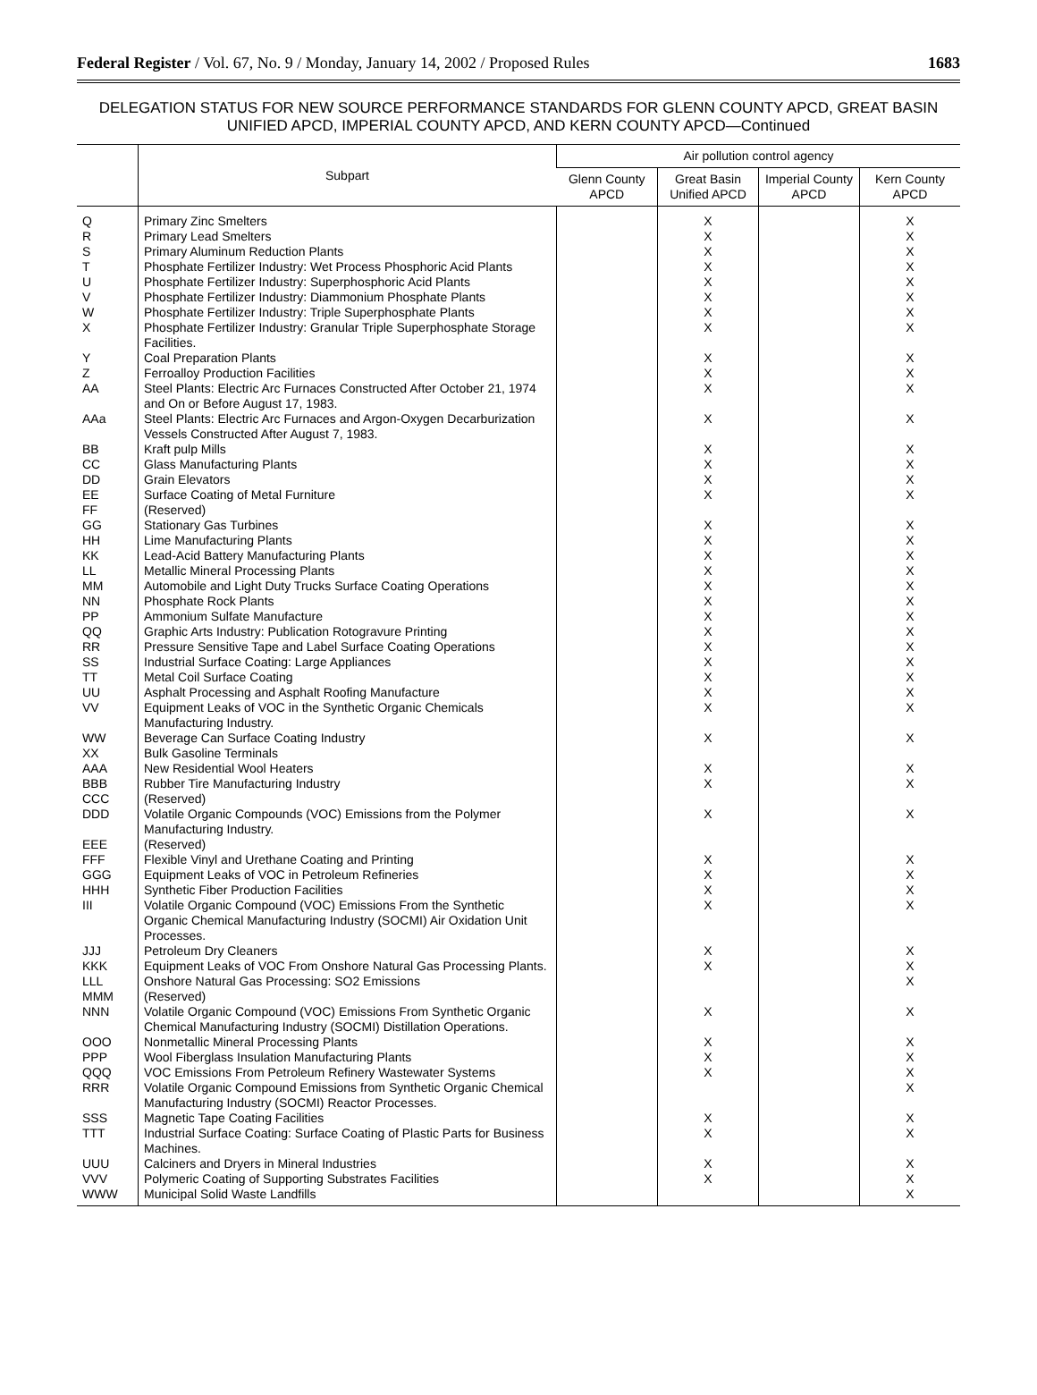Federal Register / Vol. 67, No. 9 / Monday, January 14, 2002 / Proposed Rules 1683
DELEGATION STATUS FOR NEW SOURCE PERFORMANCE STANDARDS FOR GLENN COUNTY APCD, GREAT BASIN UNIFIED APCD, IMPERIAL COUNTY APCD, AND KERN COUNTY APCD—Continued
| | Subpart | Air pollution control agency | | | |
| --- | --- | --- | --- | --- | --- |
| | | Glenn County APCD | Great Basin Unified APCD | Imperial County APCD | Kern County APCD |
| Q | Primary Zinc Smelters | | X | | X |
| R | Primary Lead Smelters | | X | | X |
| S | Primary Aluminum Reduction Plants | | X | | X |
| T | Phosphate Fertilizer Industry: Wet Process Phosphoric Acid Plants | | X | | X |
| U | Phosphate Fertilizer Industry: Superphosphoric Acid Plants | | X | | X |
| V | Phosphate Fertilizer Industry: Diammonium Phosphate Plants | | X | | X |
| W | Phosphate Fertilizer Industry: Triple Superphosphate Plants | | X | | X |
| X | Phosphate Fertilizer Industry: Granular Triple Superphosphate Storage Facilities. | | X | | X |
| Y | Coal Preparation Plants | | X | | X |
| Z | Ferroalloy Production Facilities | | X | | X |
| AA | Steel Plants: Electric Arc Furnaces Constructed After October 21, 1974 and On or Before August 17, 1983. | | X | | X |
| AAa | Steel Plants: Electric Arc Furnaces and Argon-Oxygen Decarburization Vessels Constructed After August 7, 1983. | | X | | X |
| BB | Kraft pulp Mills | | X | | X |
| CC | Glass Manufacturing Plants | | X | | X |
| DD | Grain Elevators | | X | | X |
| EE | Surface Coating of Metal Furniture | | X | | X |
| FF | (Reserved) | | | | |
| GG | Stationary Gas Turbines | | X | | X |
| HH | Lime Manufacturing Plants | | X | | X |
| KK | Lead-Acid Battery Manufacturing Plants | | X | | X |
| LL | Metallic Mineral Processing Plants | | X | | X |
| MM | Automobile and Light Duty Trucks Surface Coating Operations | | X | | X |
| NN | Phosphate Rock Plants | | X | | X |
| PP | Ammonium Sulfate Manufacture | | X | | X |
| QQ | Graphic Arts Industry: Publication Rotogravure Printing | | X | | X |
| RR | Pressure Sensitive Tape and Label Surface Coating Operations | | X | | X |
| SS | Industrial Surface Coating: Large Appliances | | X | | X |
| TT | Metal Coil Surface Coating | | X | | X |
| UU | Asphalt Processing and Asphalt Roofing Manufacture | | X | | X |
| VV | Equipment Leaks of VOC in the Synthetic Organic Chemicals Manufacturing Industry. | | X | | X |
| WW | Beverage Can Surface Coating Industry | | X | | X |
| XX | Bulk Gasoline Terminals | | | | |
| AAA | New Residential Wool Heaters | | X | | X |
| BBB | Rubber Tire Manufacturing Industry | | X | | X |
| CCC | (Reserved) | | | | |
| DDD | Volatile Organic Compounds (VOC) Emissions from the Polymer Manufacturing Industry. | | X | | X |
| EEE | (Reserved) | | | | |
| FFF | Flexible Vinyl and Urethane Coating and Printing | | X | | X |
| GGG | Equipment Leaks of VOC in Petroleum Refineries | | X | | X |
| HHH | Synthetic Fiber Production Facilities | | X | | X |
| III | Volatile Organic Compound (VOC) Emissions From the Synthetic Organic Chemical Manufacturing Industry (SOCMI) Air Oxidation Unit Processes. | | X | | X |
| JJJ | Petroleum Dry Cleaners | | X | | X |
| KKK | Equipment Leaks of VOC From Onshore Natural Gas Processing Plants. | | X | | X |
| LLL | Onshore Natural Gas Processing: SO2 Emissions | | | | X |
| MMM | (Reserved) | | | | |
| NNN | Volatile Organic Compound (VOC) Emissions From Synthetic Organic Chemical Manufacturing Industry (SOCMI) Distillation Operations. | | X | | X |
| OOO | Nonmetallic Mineral Processing Plants | | X | | X |
| PPP | Wool Fiberglass Insulation Manufacturing Plants | | X | | X |
| QQQ | VOC Emissions From Petroleum Refinery Wastewater Systems | | X | | X |
| RRR | Volatile Organic Compound Emissions from Synthetic Organic Chemical Manufacturing Industry (SOCMI) Reactor Processes. | | | | X |
| SSS | Magnetic Tape Coating Facilities | | X | | X |
| TTT | Industrial Surface Coating: Surface Coating of Plastic Parts for Business Machines. | | X | | X |
| UUU | Calciners and Dryers in Mineral Industries | | X | | X |
| VVV | Polymeric Coating of Supporting Substrates Facilities | | X | | X |
| WWW | Municipal Solid Waste Landfills | | | | X |